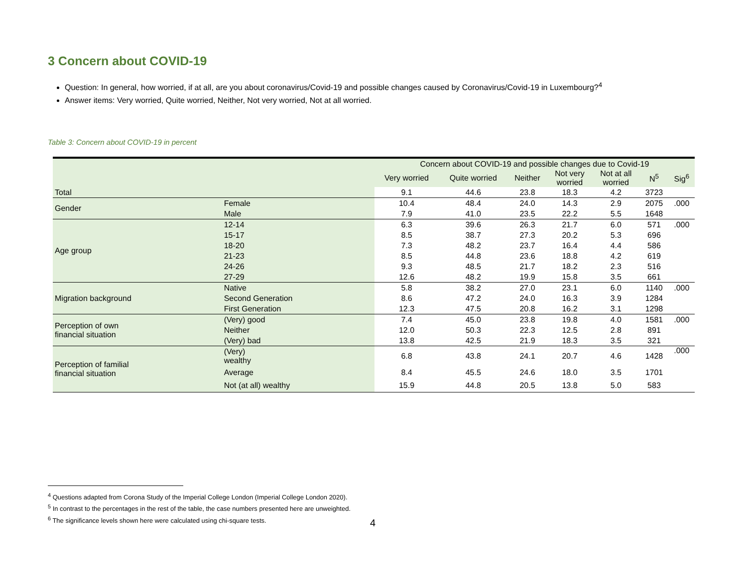3 Concern about COVID-19
Question: In general, how worried, if at all, are you about coronavirus/Covid-19 and possible changes caused by Coronavirus/Covid-19 in Luxembourg?<sup>4</sup>
Answer items: Very worried, Quite worried, Neither, Not very worried, Not at all worried.
Table 3: Concern about COVID-19 in percent
| | | Concern about COVID-19 and possible changes due to Covid-19 | | | | | | |
| --- | --- | --- | --- | --- | --- | --- | --- | --- |
| | | Very worried | Quite worried | Neither | Not very worried | Not at all worried | N<sup>5</sup> | Sig<sup>6</sup> |
| Total | | 9.1 | 44.6 | 23.8 | 18.3 | 4.2 | 3723 | |
| Gender | Female | 10.4 | 48.4 | 24.0 | 14.3 | 2.9 | 2075 | .000 |
| | Male | 7.9 | 41.0 | 23.5 | 22.2 | 5.5 | 1648 | |
| Age group | 12-14 | 6.3 | 39.6 | 26.3 | 21.7 | 6.0 | 571 | .000 |
| | 15-17 | 8.5 | 38.7 | 27.3 | 20.2 | 5.3 | 696 | |
| | 18-20 | 7.3 | 48.2 | 23.7 | 16.4 | 4.4 | 586 | |
| | 21-23 | 8.5 | 44.8 | 23.6 | 18.8 | 4.2 | 619 | |
| | 24-26 | 9.3 | 48.5 | 21.7 | 18.2 | 2.3 | 516 | |
| | 27-29 | 12.6 | 48.2 | 19.9 | 15.8 | 3.5 | 661 | |
| Migration background | Native | 5.8 | 38.2 | 27.0 | 23.1 | 6.0 | 1140 | .000 |
| | Second Generation | 8.6 | 47.2 | 24.0 | 16.3 | 3.9 | 1284 | |
| | First Generation | 12.3 | 47.5 | 20.8 | 16.2 | 3.1 | 1298 | |
| Perception of own financial situation | (Very) good | 7.4 | 45.0 | 23.8 | 19.8 | 4.0 | 1581 | .000 |
| | Neither | 12.0 | 50.3 | 22.3 | 12.5 | 2.8 | 891 | |
| | (Very) bad | 13.8 | 42.5 | 21.9 | 18.3 | 3.5 | 321 | |
| Perception of familial financial situation | (Very) wealthy | 6.8 | 43.8 | 24.1 | 20.7 | 4.6 | 1428 | .000 |
| | Average | 8.4 | 45.5 | 24.6 | 18.0 | 3.5 | 1701 | |
| | Not (at all) wealthy | 15.9 | 44.8 | 20.5 | 13.8 | 5.0 | 583 | |
<sup>4</sup> Questions adapted from Corona Study of the Imperial College London (Imperial College London 2020).
<sup>5</sup> In contrast to the percentages in the rest of the table, the case numbers presented here are unweighted.
<sup>6</sup> The significance levels shown here were calculated using chi-square tests.
4